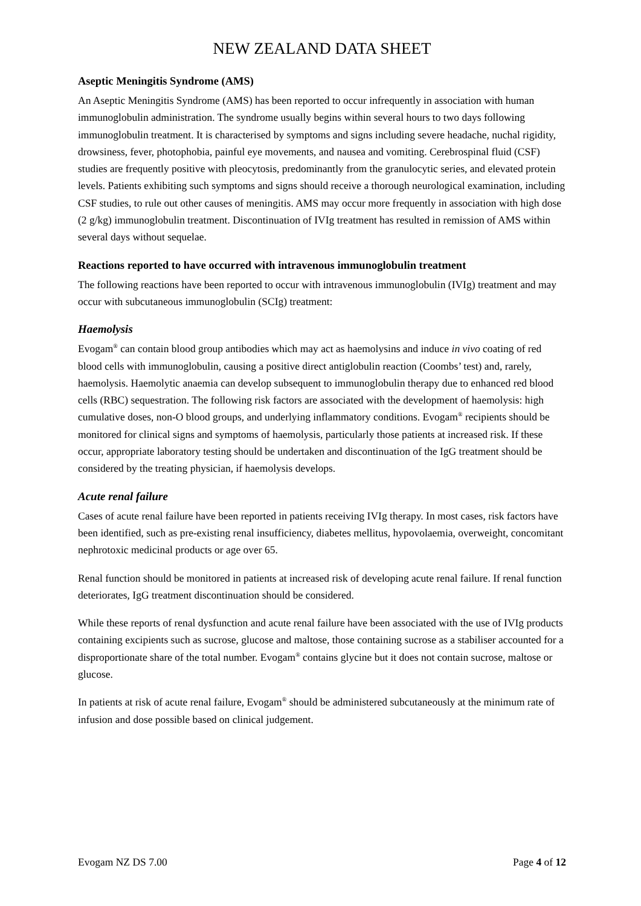NEW ZEALAND DATA SHEET
Aseptic Meningitis Syndrome (AMS)
An Aseptic Meningitis Syndrome (AMS) has been reported to occur infrequently in association with human immunoglobulin administration. The syndrome usually begins within several hours to two days following immunoglobulin treatment. It is characterised by symptoms and signs including severe headache, nuchal rigidity, drowsiness, fever, photophobia, painful eye movements, and nausea and vomiting. Cerebrospinal fluid (CSF) studies are frequently positive with pleocytosis, predominantly from the granulocytic series, and elevated protein levels. Patients exhibiting such symptoms and signs should receive a thorough neurological examination, including CSF studies, to rule out other causes of meningitis. AMS may occur more frequently in association with high dose (2 g/kg) immunoglobulin treatment. Discontinuation of IVIg treatment has resulted in remission of AMS within several days without sequelae.
Reactions reported to have occurred with intravenous immunoglobulin treatment
The following reactions have been reported to occur with intravenous immunoglobulin (IVIg) treatment and may occur with subcutaneous immunoglobulin (SCIg) treatment:
Haemolysis
Evogam<sup>®</sup> can contain blood group antibodies which may act as haemolysins and induce in vivo coating of red blood cells with immunoglobulin, causing a positive direct antiglobulin reaction (Coombs’ test) and, rarely, haemolysis. Haemolytic anaemia can develop subsequent to immunoglobulin therapy due to enhanced red blood cells (RBC) sequestration. The following risk factors are associated with the development of haemolysis: high cumulative doses, non-O blood groups, and underlying inflammatory conditions. Evogam<sup>®</sup> recipients should be monitored for clinical signs and symptoms of haemolysis, particularly those patients at increased risk. If these occur, appropriate laboratory testing should be undertaken and discontinuation of the IgG treatment should be considered by the treating physician, if haemolysis develops.
Acute renal failure
Cases of acute renal failure have been reported in patients receiving IVIg therapy. In most cases, risk factors have been identified, such as pre-existing renal insufficiency, diabetes mellitus, hypovolaemia, overweight, concomitant nephrotoxic medicinal products or age over 65.
Renal function should be monitored in patients at increased risk of developing acute renal failure. If renal function deteriorates, IgG treatment discontinuation should be considered.
While these reports of renal dysfunction and acute renal failure have been associated with the use of IVIg products containing excipients such as sucrose, glucose and maltose, those containing sucrose as a stabiliser accounted for a disproportionate share of the total number. Evogam<sup>®</sup> contains glycine but it does not contain sucrose, maltose or glucose.
In patients at risk of acute renal failure, Evogam<sup>®</sup> should be administered subcutaneously at the minimum rate of infusion and dose possible based on clinical judgement.
Evogam NZ DS 7.00 Page 4 of 12